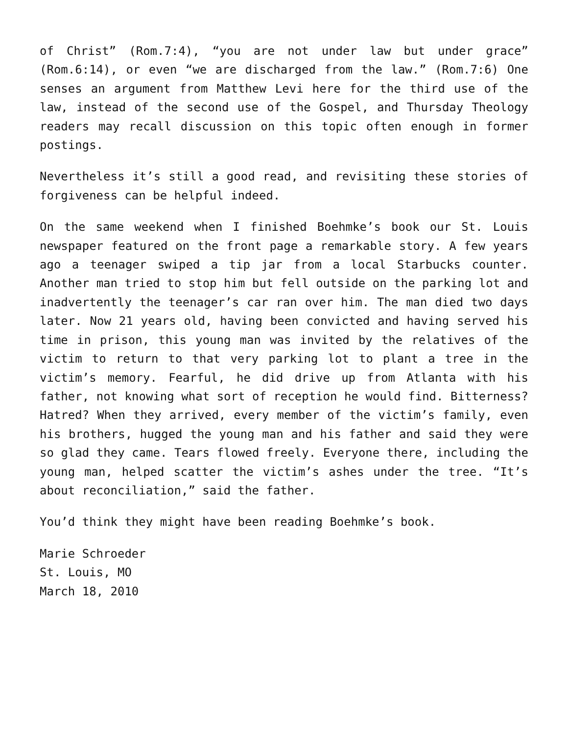of Christ” (Rom.7:4), “you are not under law but under grace” (Rom.6:14), or even “we are discharged from the law.” (Rom.7:6) One senses an argument from Matthew Levi here for the third use of the law, instead of the second use of the Gospel, and Thursday Theology readers may recall discussion on this topic often enough in former postings.
Nevertheless it’s still a good read, and revisiting these stories of forgiveness can be helpful indeed.
On the same weekend when I finished Boehmke’s book our St. Louis newspaper featured on the front page a remarkable story. A few years ago a teenager swiped a tip jar from a local Starbucks counter. Another man tried to stop him but fell outside on the parking lot and inadvertently the teenager’s car ran over him. The man died two days later. Now 21 years old, having been convicted and having served his time in prison, this young man was invited by the relatives of the victim to return to that very parking lot to plant a tree in the victim’s memory. Fearful, he did drive up from Atlanta with his father, not knowing what sort of reception he would find. Bitterness? Hatred? When they arrived, every member of the victim’s family, even his brothers, hugged the young man and his father and said they were so glad they came. Tears flowed freely. Everyone there, including the young man, helped scatter the victim’s ashes under the tree. “It’s about reconciliation,” said the father.
You’d think they might have been reading Boehmke’s book.
Marie Schroeder
St. Louis, MO
March 18, 2010